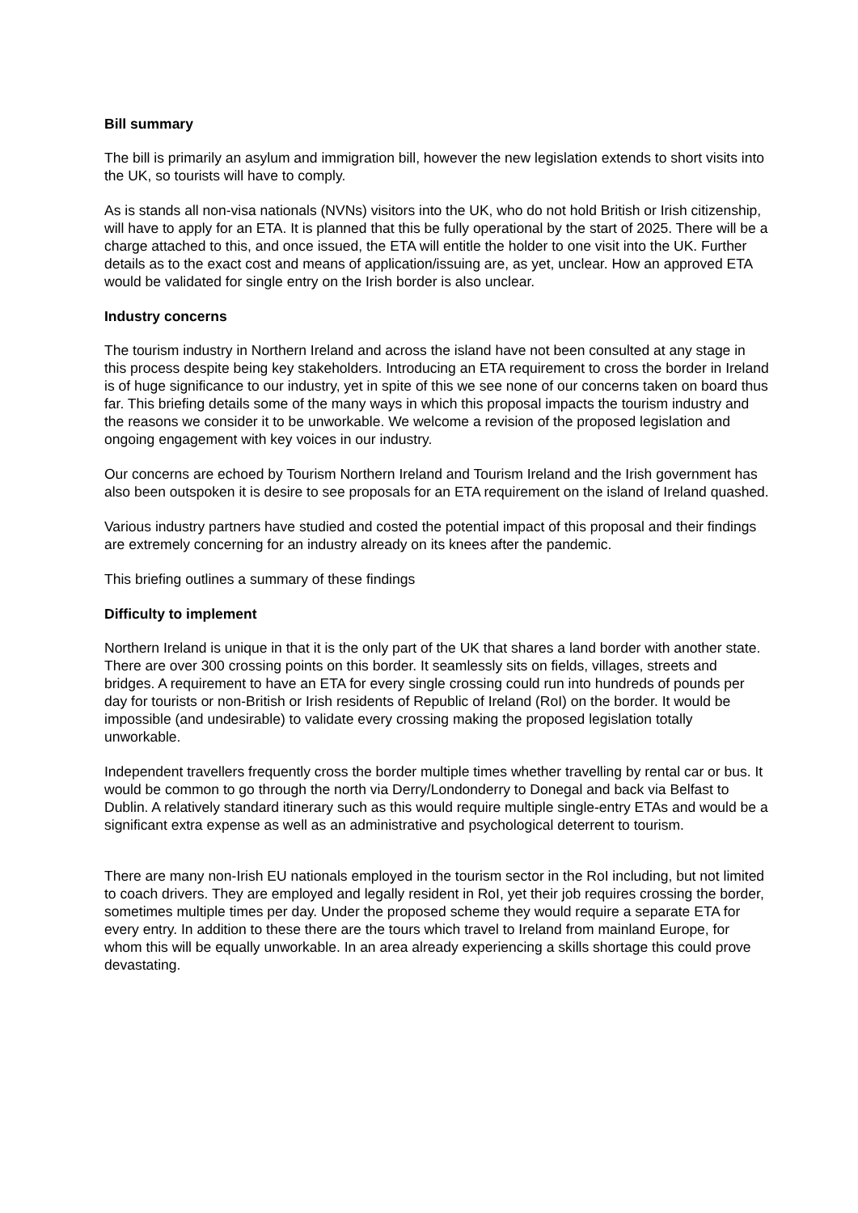Bill summary
The bill is primarily an asylum and immigration bill, however the new legislation extends to short visits into the UK, so tourists will have to comply.
As is stands all non-visa nationals (NVNs) visitors into the UK, who do not hold British or Irish citizenship, will have to apply for an ETA. It is planned that this be fully operational by the start of 2025. There will be a charge attached to this, and once issued, the ETA will entitle the holder to one visit into the UK. Further details as to the exact cost and means of application/issuing are, as yet, unclear. How an approved ETA would be validated for single entry on the Irish border is also unclear.
Industry concerns
The tourism industry in Northern Ireland and across the island have not been consulted at any stage in this process despite being key stakeholders. Introducing an ETA requirement to cross the border in Ireland is of huge significance to our industry, yet in spite of this we see none of our concerns taken on board thus far. This briefing details some of the many ways in which this proposal impacts the tourism industry and the reasons we consider it to be unworkable. We welcome a revision of the proposed legislation and ongoing engagement with key voices in our industry.
Our concerns are echoed by Tourism Northern Ireland and Tourism Ireland and the Irish government has also been outspoken it is desire to see proposals for an ETA requirement on the island of Ireland quashed.
Various industry partners have studied and costed the potential impact of this proposal and their findings are extremely concerning for an industry already on its knees after the pandemic.
This briefing outlines a summary of these findings
Difficulty to implement
Northern Ireland is unique in that it is the only part of the UK that shares a land border with another state. There are over 300 crossing points on this border. It seamlessly sits on fields, villages, streets and bridges. A requirement to have an ETA for every single crossing could run into hundreds of pounds per day for tourists or non-British or Irish residents of Republic of Ireland (RoI) on the border. It would be impossible (and undesirable) to validate every crossing making the proposed legislation totally unworkable.
Independent travellers frequently cross the border multiple times whether travelling by rental car or bus. It would be common to go through the north via Derry/Londonderry to Donegal and back via Belfast to Dublin. A relatively standard itinerary such as this would require multiple single-entry ETAs and would be a significant extra expense as well as an administrative and psychological deterrent to tourism.
There are many non-Irish EU nationals employed in the tourism sector in the RoI including, but not limited to coach drivers. They are employed and legally resident in RoI, yet their job requires crossing the border, sometimes multiple times per day. Under the proposed scheme they would require a separate ETA for every entry. In addition to these there are the tours which travel to Ireland from mainland Europe, for whom this will be equally unworkable. In an area already experiencing a skills shortage this could prove devastating.